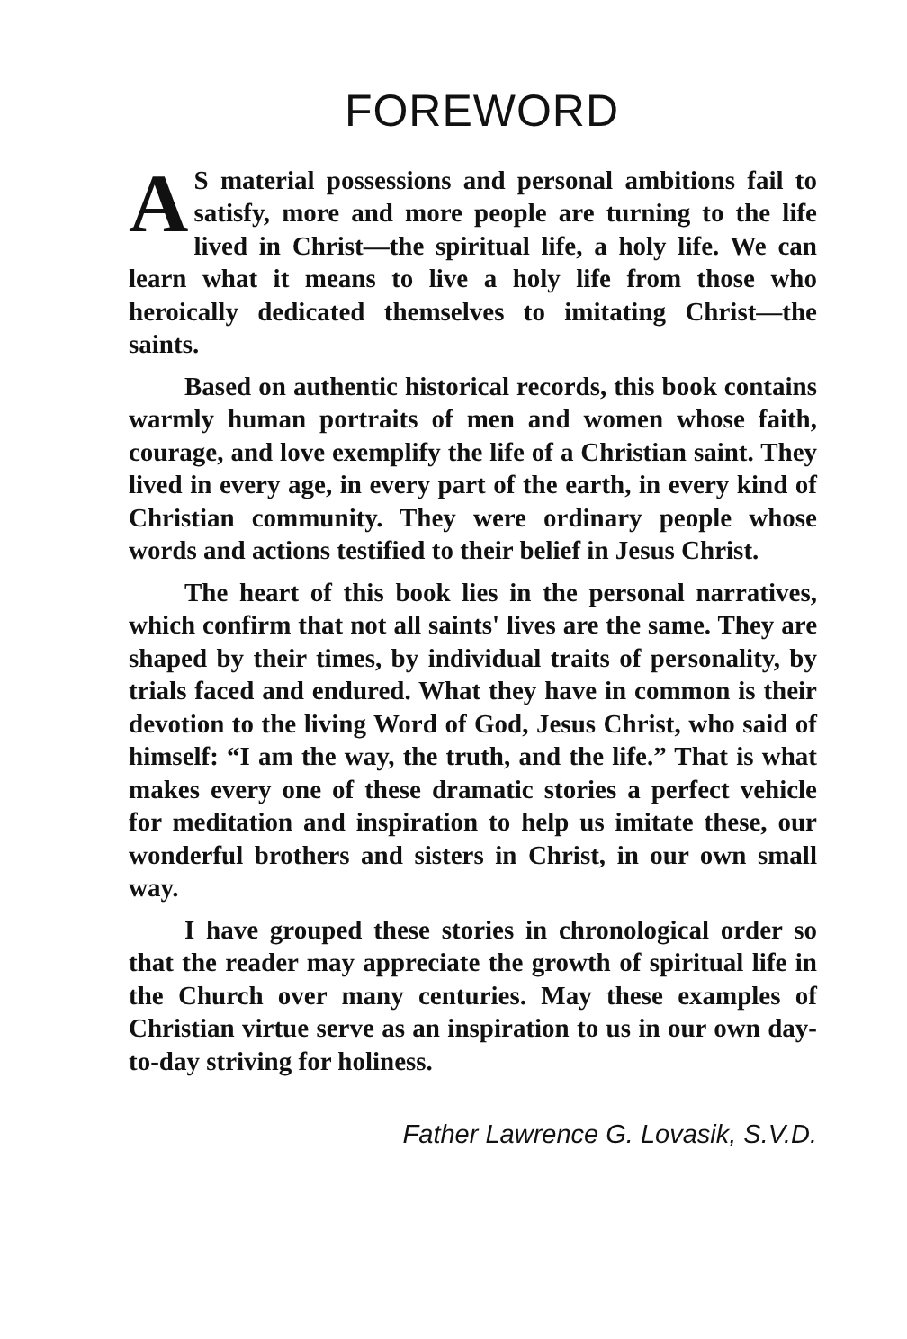FOREWORD
AS material possessions and personal ambitions fail to satisfy, more and more people are turning to the life lived in Christ—the spiritual life, a holy life. We can learn what it means to live a holy life from those who heroically dedicated themselves to imitating Christ—the saints.
Based on authentic historical records, this book contains warmly human portraits of men and women whose faith, courage, and love exemplify the life of a Christian saint. They lived in every age, in every part of the earth, in every kind of Christian community. They were ordinary people whose words and actions testified to their belief in Jesus Christ.
The heart of this book lies in the personal narratives, which confirm that not all saints' lives are the same. They are shaped by their times, by individual traits of personality, by trials faced and endured. What they have in common is their devotion to the living Word of God, Jesus Christ, who said of himself: “I am the way, the truth, and the life.” That is what makes every one of these dramatic stories a perfect vehicle for meditation and inspiration to help us imitate these, our wonderful brothers and sisters in Christ, in our own small way.
I have grouped these stories in chronological order so that the reader may appreciate the growth of spiritual life in the Church over many centuries. May these examples of Christian virtue serve as an inspiration to us in our own day-to-day striving for holiness.
Father Lawrence G. Lovasik, S.V.D.